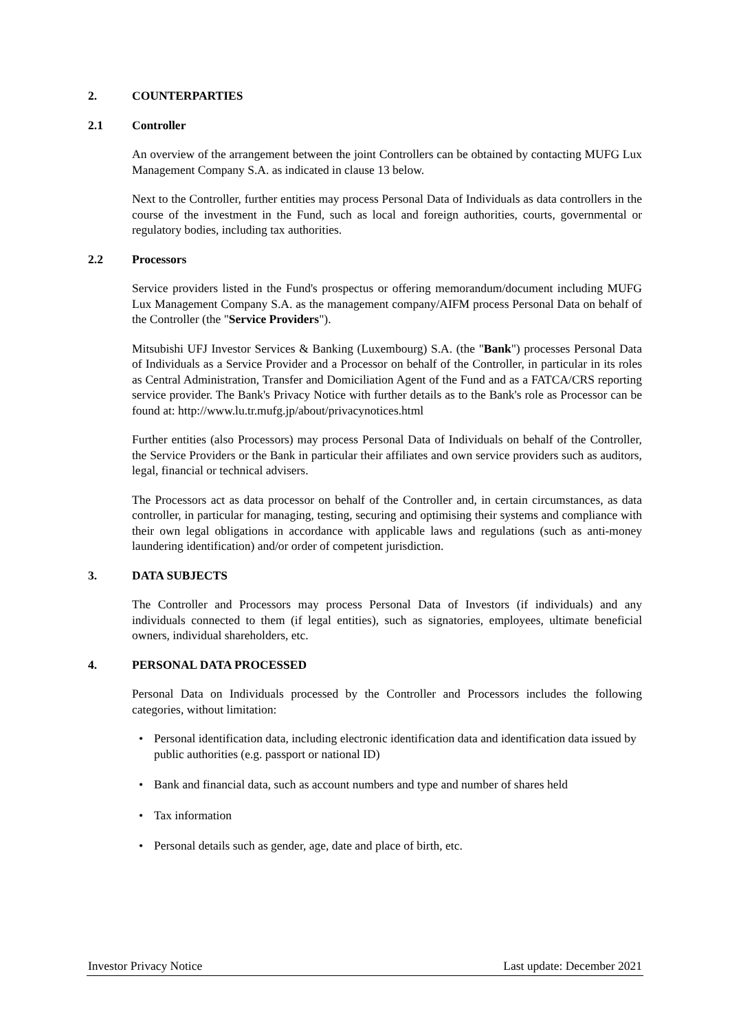2. COUNTERPARTIES
2.1 Controller
An overview of the arrangement between the joint Controllers can be obtained by contacting MUFG Lux Management Company S.A. as indicated in clause 13 below.
Next to the Controller, further entities may process Personal Data of Individuals as data controllers in the course of the investment in the Fund, such as local and foreign authorities, courts, governmental or regulatory bodies, including tax authorities.
2.2 Processors
Service providers listed in the Fund's prospectus or offering memorandum/document including MUFG Lux Management Company S.A. as the management company/AIFM process Personal Data on behalf of the Controller (the "Service Providers").
Mitsubishi UFJ Investor Services & Banking (Luxembourg) S.A. (the "Bank") processes Personal Data of Individuals as a Service Provider and a Processor on behalf of the Controller, in particular in its roles as Central Administration, Transfer and Domiciliation Agent of the Fund and as a FATCA/CRS reporting service provider. The Bank's Privacy Notice with further details as to the Bank's role as Processor can be found at: http://www.lu.tr.mufg.jp/about/privacynotices.html
Further entities (also Processors) may process Personal Data of Individuals on behalf of the Controller, the Service Providers or the Bank in particular their affiliates and own service providers such as auditors, legal, financial or technical advisers.
The Processors act as data processor on behalf of the Controller and, in certain circumstances, as data controller, in particular for managing, testing, securing and optimising their systems and compliance with their own legal obligations in accordance with applicable laws and regulations (such as anti-money laundering identification) and/or order of competent jurisdiction.
3. DATA SUBJECTS
The Controller and Processors may process Personal Data of Investors (if individuals) and any individuals connected to them (if legal entities), such as signatories, employees, ultimate beneficial owners, individual shareholders, etc.
4. PERSONAL DATA PROCESSED
Personal Data on Individuals processed by the Controller and Processors includes the following categories, without limitation:
• Personal identification data, including electronic identification data and identification data issued by public authorities (e.g. passport or national ID)
• Bank and financial data, such as account numbers and type and number of shares held
• Tax information
• Personal details such as gender, age, date and place of birth, etc.
Investor Privacy Notice Last update: December 2021